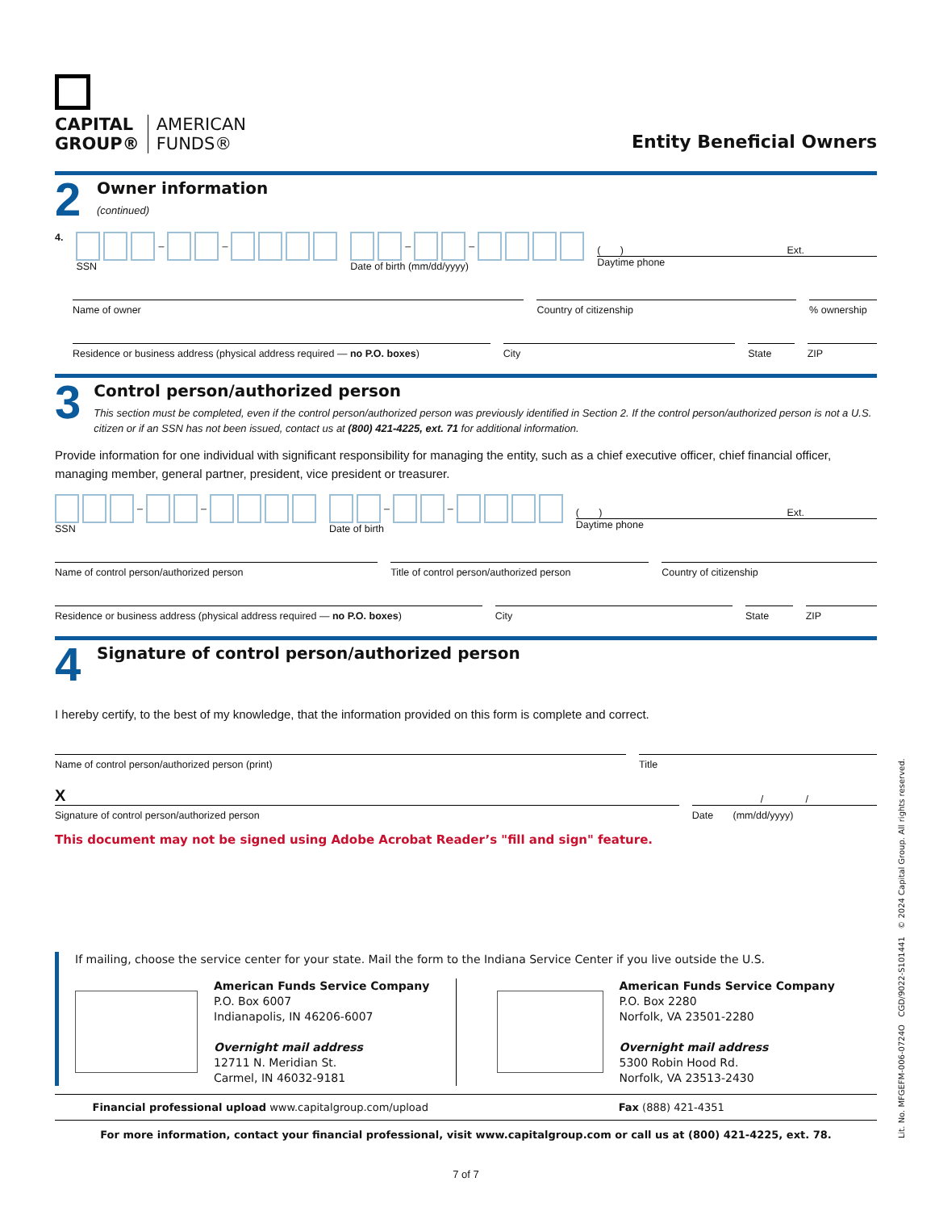CAPITAL
GROUP®
AMERICAN
FUNDS®
Entity Beneficial Owners
2
Owner information
(continued)
4. – –
SSN
– –
Date of birth (mm/dd/yyyy)
( ) Ext.
Daytime phone
Name of owner Country of citizenship % ownership
Residence or business address (physical address required — no P.O. boxes)
City State ZIP
3
Control person/authorized person
This section must be completed, even if the control person/authorized person was previously identified in Section 2. If the control person/authorized person is not a U.S. citizen or if an SSN has not been issued, contact us at (800) 421-4225, ext. 71 for additional information.
Provide information for one individual with significant responsibility for managing the entity, such as a chief executive officer, chief financial officer, managing member, general partner, president, vice president or treasurer.
– –
SSN
– –
Date of birth
( ) Ext.
Daytime phone
Name of control person/authorized person
Title of control person/authorized person
Country of citizenship
Residence or business address (physical address required — no P.O. boxes)
City State ZIP
4
Signature of control person/authorized person
I hereby certify, to the best of my knowledge, that the information provided on this form is complete and correct.
Name of control person/authorized person (print)
Title
X
Signature of control person/authorized person
/ /
Date (mm/dd/yyyy)
This document may not be signed using Adobe Acrobat Reader’s "fill and sign" feature.
If mailing, choose the service center for your state. Mail the form to the Indiana Service Center if you live outside the U.S.
American Funds Service Company
P.O. Box 6007
Indianapolis, IN 46206-6007
Overnight mail address
12711 N. Meridian St.
Carmel, IN 46032-9181
American Funds Service Company
P.O. Box 2280
Norfolk, VA 23501-2280
Overnight mail address
5300 Robin Hood Rd.
Norfolk, VA 23513-2430
Financial professional upload www.capitalgroup.com/upload
Fax (888) 421-4351
For more information, contact your financial professional, visit www.capitalgroup.com or call us at (800) 421-4225, ext. 78.
7 of 7
Lit. No. MFGEFM-006-0724O CGD/9022-S101441 © 2024 Capital Group. All rights reserved.